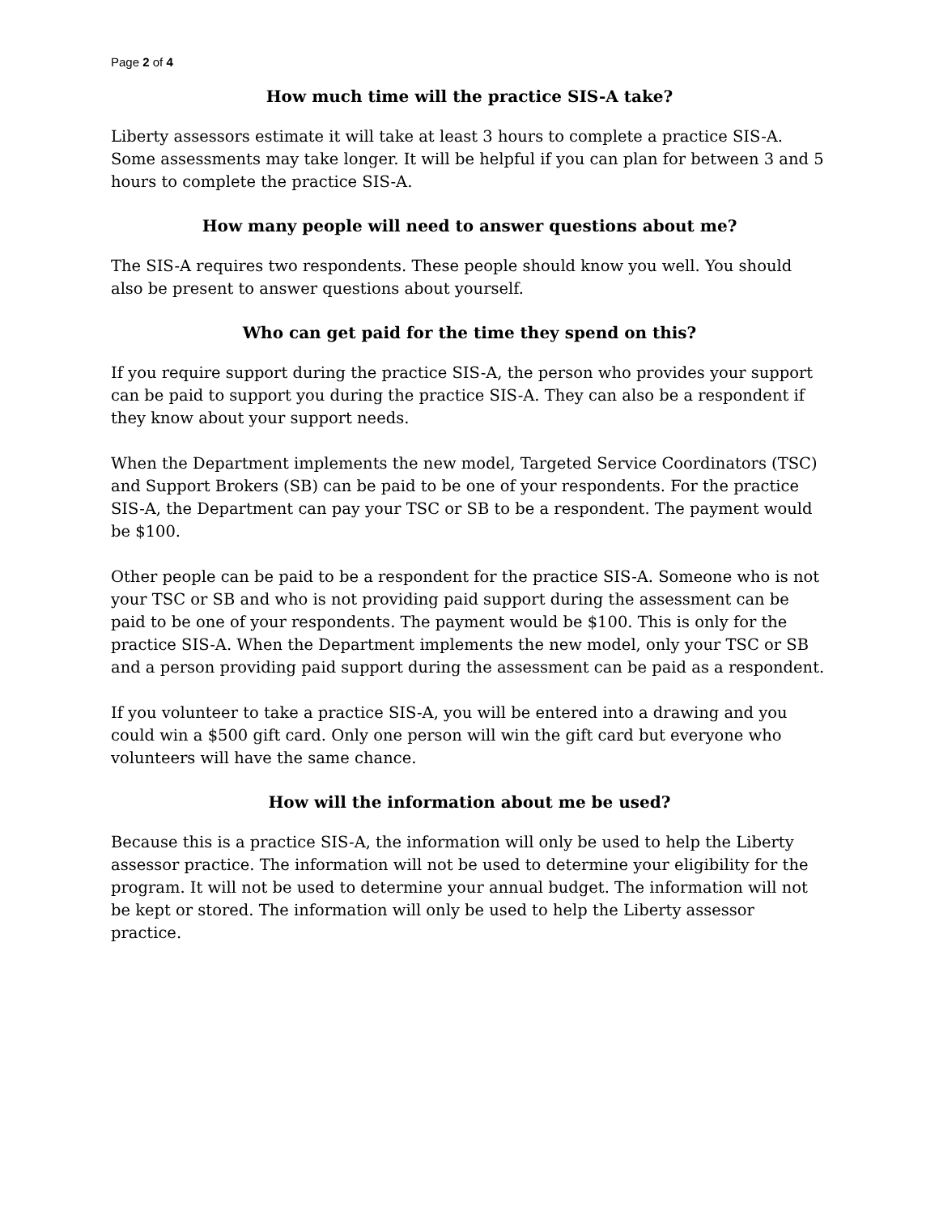Page 2 of 4
How much time will the practice SIS-A take?
Liberty assessors estimate it will take at least 3 hours to complete a practice SIS-A. Some assessments may take longer. It will be helpful if you can plan for between 3 and 5 hours to complete the practice SIS-A.
How many people will need to answer questions about me?
The SIS-A requires two respondents. These people should know you well. You should also be present to answer questions about yourself.
Who can get paid for the time they spend on this?
If you require support during the practice SIS-A, the person who provides your support can be paid to support you during the practice SIS-A. They can also be a respondent if they know about your support needs.
When the Department implements the new model, Targeted Service Coordinators (TSC) and Support Brokers (SB) can be paid to be one of your respondents. For the practice SIS-A, the Department can pay your TSC or SB to be a respondent. The payment would be $100.
Other people can be paid to be a respondent for the practice SIS-A. Someone who is not your TSC or SB and who is not providing paid support during the assessment can be paid to be one of your respondents. The payment would be $100. This is only for the practice SIS-A. When the Department implements the new model, only your TSC or SB and a person providing paid support during the assessment can be paid as a respondent.
If you volunteer to take a practice SIS-A, you will be entered into a drawing and you could win a $500 gift card. Only one person will win the gift card but everyone who volunteers will have the same chance.
How will the information about me be used?
Because this is a practice SIS-A, the information will only be used to help the Liberty assessor practice. The information will not be used to determine your eligibility for the program. It will not be used to determine your annual budget. The information will not be kept or stored. The information will only be used to help the Liberty assessor practice.